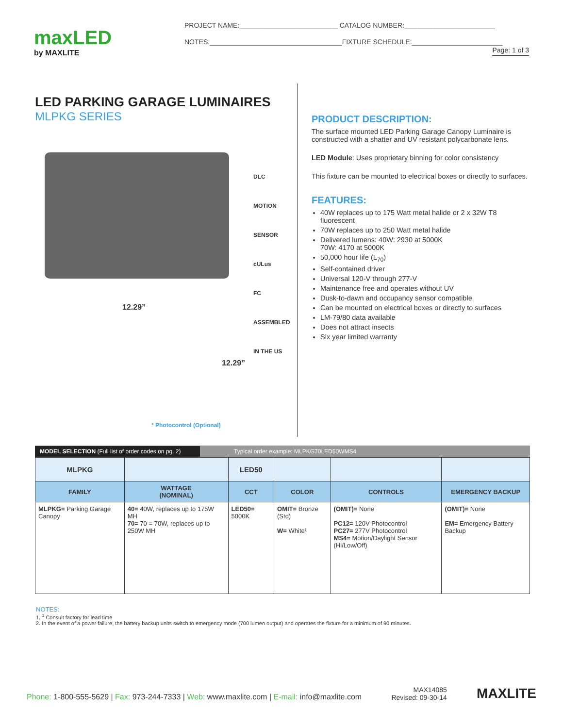maxLED
by MAXLITE
PROJECT NAME:__________________________ CATALOG NUMBER:________________________
NOTES:___________________________________FIXTURE SCHEDULE:________________________
Page: 1 of 3
LED PARKING GARAGE LUMINAIRES
MLPKG SERIES
DLC
MOTION SENSOR
cULus
FC
ASSEMBLED IN THE US
12.29”
12.29”
* Photocontrol (Optional)
PRODUCT DESCRIPTION:
The surface mounted LED Parking Garage Canopy Luminaire is constructed with a shatter and UV resistant polycarbonate lens.
LED Module: Uses proprietary binning for color consistency
This fixture can be mounted to electrical boxes or directly to surfaces.
FEATURES:
40W replaces up to 175 Watt metal halide or 2 x 32W T8 fluorescent
70W replaces up to 250 Watt metal halide
Delivered lumens: 40W: 2930 at 5000K
70W: 4170 at 5000K
50,000 hour life (L<sub>70</sub>)
Self-contained driver
Universal 120-V through 277-V
Maintenance free and operates without UV
Dusk-to-dawn and occupancy sensor compatible
Can be mounted on electrical boxes or directly to surfaces
LM-79/80 data available
Does not attract insects
Six year limited warranty
MODEL SELECTION (Full list of order codes on pg. 2) Typical order example: MLPKG70LED50WMS4
| MLPKG | | LED50 | | | |
| FAMILY | WATTAGE (NOMINAL) | CCT | COLOR | CONTROLS | EMERGENCY BACKUP |
| MLPKG= Parking Garage Canopy | 40= 40W, replaces up to 175W MH 70= 70 = 70W, replaces up to 250W MH | LED50= 5000K | OMIT= Bronze (Std) W= White¹ | (OMIT)= None PC12= 120V Photocontrol PC27= 277V Photocontrol MS4= Motion/Daylight Sensor (Hi/Low/Off) | (OMIT)= None EM= Emergency Battery Backup |
NOTES:
1. <sup>1</sup> Consult factory for lead time
2. In the event of a power failure, the battery backup units switch to emergency mode (700 lumen output) and operates the fixture for a minimum of 90 minutes.
Phone: 1-800-555-5629 | Fax: 973-244-7333 | Web: www.maxlite.com | E-mail: info@maxlite.com
MAX14085
Revised: 09-30-14
MAXLITE